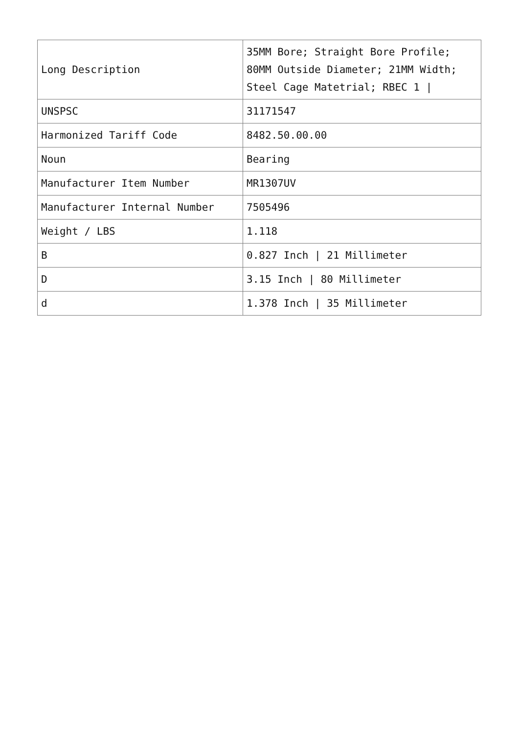| Long Description | 35MM Bore; Straight Bore Profile; 80MM Outside Diameter; 21MM Width; Steel Cage Matetrial; RBEC 1 / |
| UNSPSC | 31171547 |
| Harmonized Tariff Code | 8482.50.00.00 |
| Noun | Bearing |
| Manufacturer Item Number | MR1307UV |
| Manufacturer Internal Number | 7505496 |
| Weight / LBS | 1.118 |
| B | 0.827 Inch / 21 Millimeter |
| D | 3.15 Inch / 80 Millimeter |
| d | 1.378 Inch / 35 Millimeter |